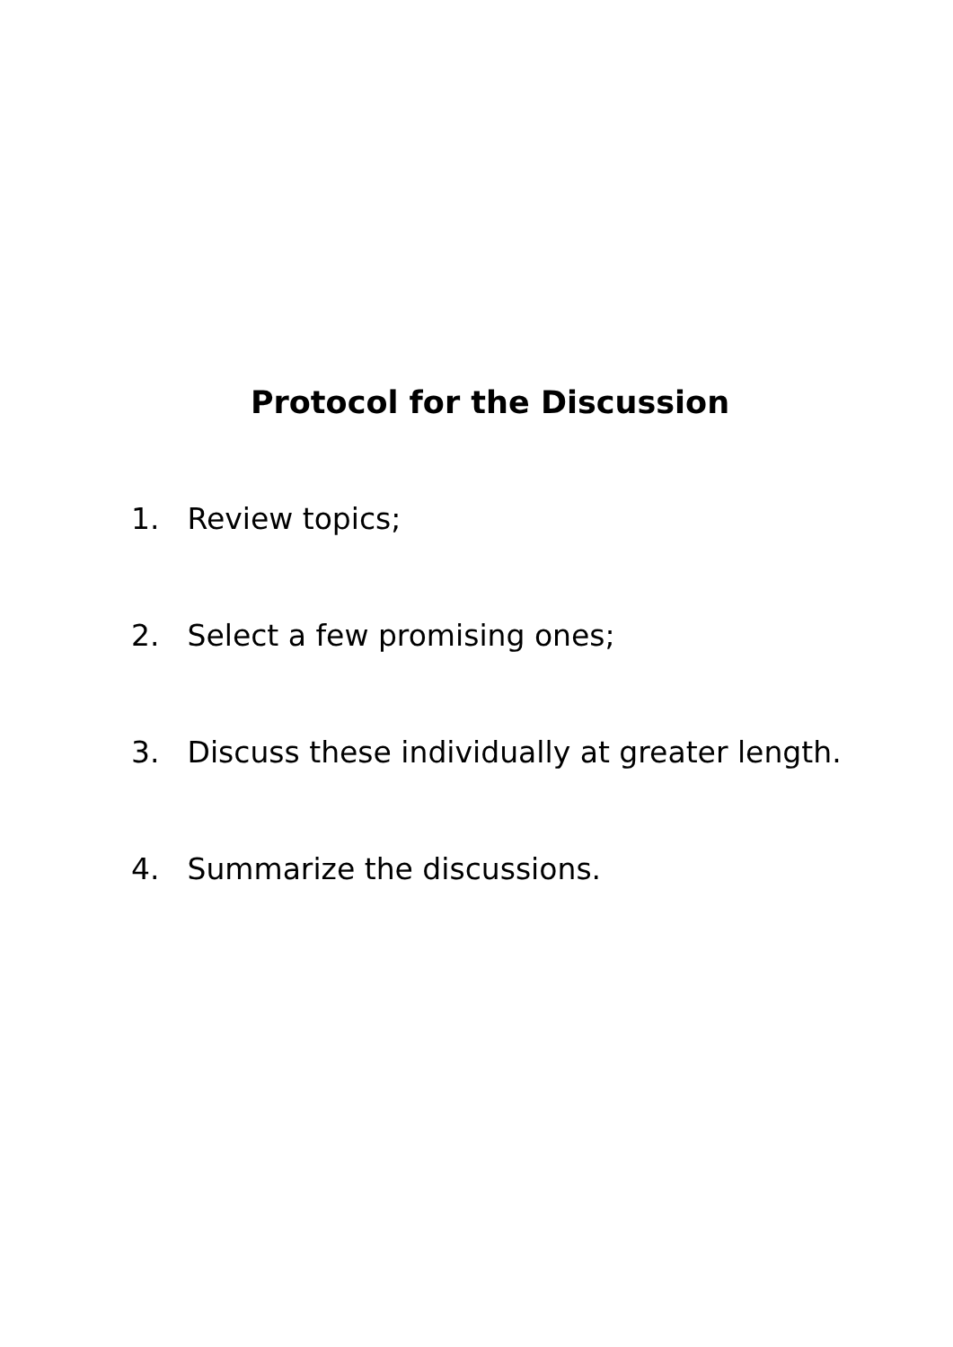Protocol for the Discussion
1. Review topics;
2. Select a few promising ones;
3. Discuss these individually at greater length.
4. Summarize the discussions.